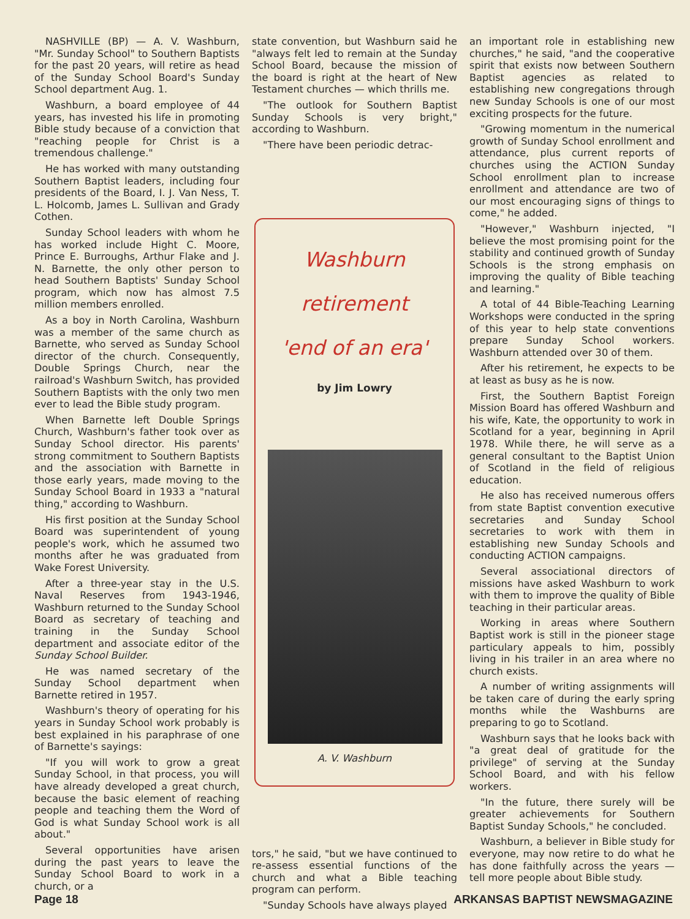NASHVILLE (BP) — A. V. Washburn, "Mr. Sunday School" to Southern Baptists for the past 20 years, will retire as head of the Sunday School Board's Sunday School department Aug. 1.
Washburn, a board employee of 44 years, has invested his life in promoting Bible study because of a conviction that "reaching people for Christ is a tremendous challenge."
He has worked with many outstanding Southern Baptist leaders, including four presidents of the Board, I. J. Van Ness, T. L. Holcomb, James L. Sullivan and Grady Cothen.
Sunday School leaders with whom he has worked include Hight C. Moore, Prince E. Burroughs, Arthur Flake and J. N. Barnette, the only other person to head Southern Baptists' Sunday School program, which now has almost 7.5 million members enrolled.
As a boy in North Carolina, Washburn was a member of the same church as Barnette, who served as Sunday School director of the church. Consequently, Double Springs Church, near the railroad's Washburn Switch, has provided Southern Baptists with the only two men ever to lead the Bible study program.
When Barnette left Double Springs Church, Washburn's father took over as Sunday School director. His parents' strong commitment to Southern Baptists and the association with Barnette in those early years, made moving to the Sunday School Board in 1933 a "natural thing," according to Washburn.
His first position at the Sunday School Board was superintendent of young people's work, which he assumed two months after he was graduated from Wake Forest University.
After a three-year stay in the U.S. Naval Reserves from 1943-1946, Washburn returned to the Sunday School Board as secretary of teaching and training in the Sunday School department and associate editor of the Sunday School Builder.
He was named secretary of the Sunday School department when Barnette retired in 1957.
Washburn's theory of operating for his years in Sunday School work probably is best explained in his paraphrase of one of Barnette's sayings:
"If you will work to grow a great Sunday School, in that process, you will have already developed a great church, because the basic element of reaching people and teaching them the Word of God is what Sunday School work is all about."
Several opportunities have arisen during the past years to leave the Sunday School Board to work in a church, or a
state convention, but Washburn said he "always felt led to remain at the Sunday School Board, because the mission of the board is right at the heart of New Testament churches — which thrills me.
"The outlook for Southern Baptist Sunday Schools is very bright," according to Washburn.
"There have been periodic detrac-
Washburn
retirement
'end of an era'
by Jim Lowry
A. V. Washburn
tors," he said, "but we have continued to re-assess essential functions of the church and what a Bible teaching program can perform.
"Sunday Schools have always played
an important role in establishing new churches," he said, "and the cooperative spirit that exists now between Southern Baptist agencies as related to establishing new congregations through new Sunday Schools is one of our most exciting prospects for the future.
"Growing momentum in the numerical growth of Sunday School enrollment and attendance, plus current reports of churches using the ACTION Sunday School enrollment plan to increase enrollment and attendance are two of our most encouraging signs of things to come," he added.
"However," Washburn injected, "I believe the most promising point for the stability and continued growth of Sunday Schools is the strong emphasis on improving the quality of Bible teaching and learning."
A total of 44 Bible-Teaching Learning Workshops were conducted in the spring of this year to help state conventions prepare Sunday School workers. Washburn attended over 30 of them.
After his retirement, he expects to be at least as busy as he is now.
First, the Southern Baptist Foreign Mission Board has offered Washburn and his wife, Kate, the opportunity to work in Scotland for a year, beginning in April 1978. While there, he will serve as a general consultant to the Baptist Union of Scotland in the field of religious education.
He also has received numerous offers from state Baptist convention executive secretaries and Sunday School secretaries to work with them in establishing new Sunday Schools and conducting ACTION campaigns.
Several associational directors of missions have asked Washburn to work with them to improve the quality of Bible teaching in their particular areas.
Working in areas where Southern Baptist work is still in the pioneer stage particulary appeals to him, possibly living in his trailer in an area where no church exists.
A number of writing assignments will be taken care of during the early spring months while the Washburns are preparing to go to Scotland.
Washburn says that he looks back with "a great deal of gratitude for the privilege" of serving at the Sunday School Board, and with his fellow workers.
"In the future, there surely will be greater achievements for Southern Baptist Sunday Schools," he concluded.
Washburn, a believer in Bible study for everyone, may now retire to do what he has done faithfully across the years — tell more people about Bible study.
Page 18 ARKANSAS BAPTIST NEWSMAGAZINE